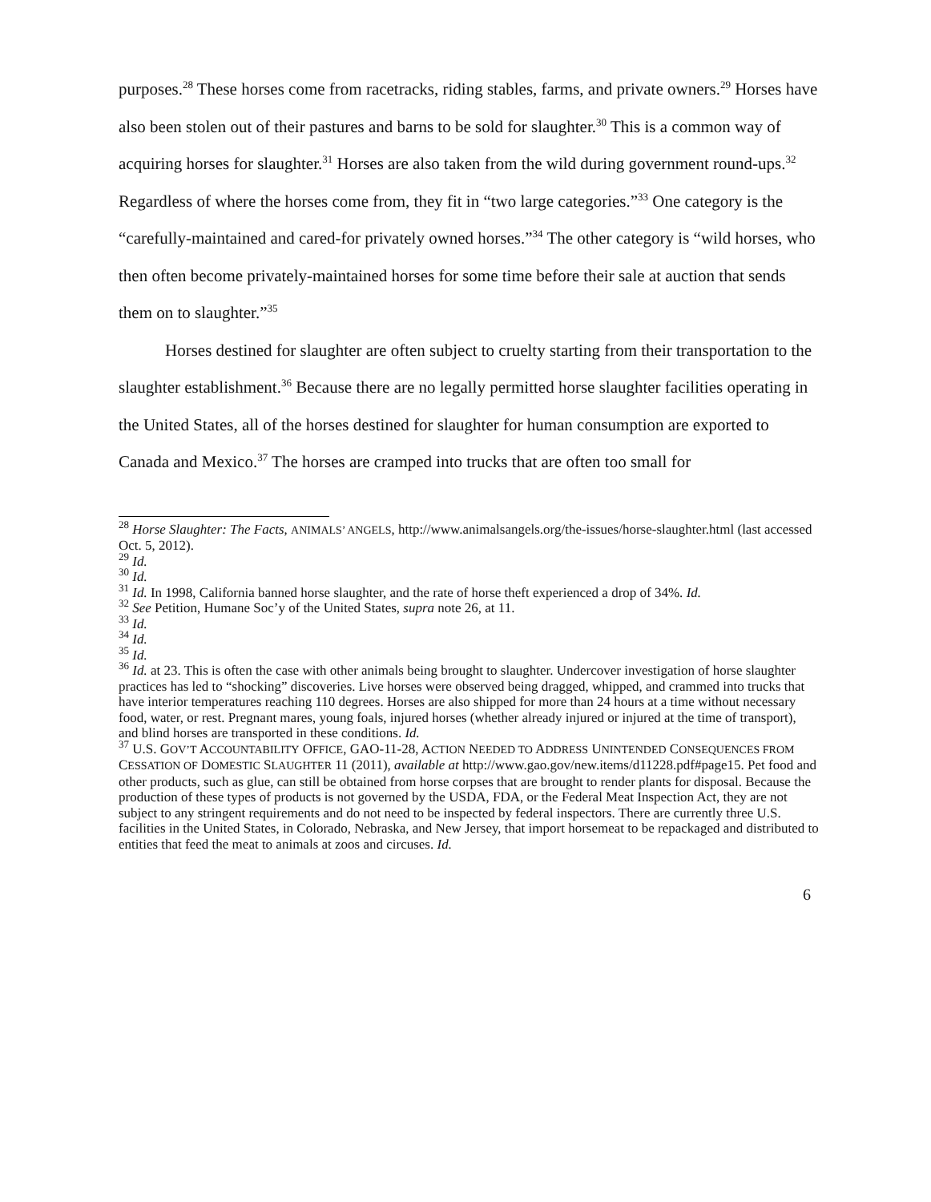purposes.<sup>28</sup> These horses come from racetracks, riding stables, farms, and private owners.<sup>29</sup> Horses have also been stolen out of their pastures and barns to be sold for slaughter.<sup>30</sup> This is a common way of acquiring horses for slaughter.<sup>31</sup> Horses are also taken from the wild during government round-ups.<sup>32</sup> Regardless of where the horses come from, they fit in “two large categories.”<sup>33</sup> One category is the “carefully-maintained and cared-for privately owned horses.”<sup>34</sup> The other category is “wild horses, who then often become privately-maintained horses for some time before their sale at auction that sends them on to slaughter.”<sup>35</sup>
Horses destined for slaughter are often subject to cruelty starting from their transportation to the slaughter establishment.<sup>36</sup> Because there are no legally permitted horse slaughter facilities operating in the United States, all of the horses destined for slaughter for human consumption are exported to Canada and Mexico.<sup>37</sup> The horses are cramped into trucks that are often too small for
<sup>28</sup> Horse Slaughter: The Facts, ANIMALS’ ANGELS, http://www.animalsangels.org/the-issues/horse-slaughter.html (last accessed Oct. 5, 2012).
<sup>29</sup> Id.
<sup>30</sup> Id.
<sup>31</sup> Id. In 1998, California banned horse slaughter, and the rate of horse theft experienced a drop of 34%. Id.
<sup>32</sup> See Petition, Humane Soc’y of the United States, supra note 26, at 11.
<sup>33</sup> Id.
<sup>34</sup> Id.
<sup>35</sup> Id.
<sup>36</sup> Id. at 23. This is often the case with other animals being brought to slaughter. Undercover investigation of horse slaughter practices has led to “shocking” discoveries. Live horses were observed being dragged, whipped, and crammed into trucks that have interior temperatures reaching 110 degrees. Horses are also shipped for more than 24 hours at a time without necessary food, water, or rest. Pregnant mares, young foals, injured horses (whether already injured or injured at the time of transport), and blind horses are transported in these conditions. Id.
<sup>37</sup> U.S. GOV’T ACCOUNTABILITY OFFICE, GAO-11-28, ACTION NEEDED TO ADDRESS UNINTENDED CONSEQUENCES FROM CESSATION OF DOMESTIC SLAUGHTER 11 (2011), available at http://www.gao.gov/new.items/d11228.pdf#page15. Pet food and other products, such as glue, can still be obtained from horse corpses that are brought to render plants for disposal. Because the production of these types of products is not governed by the USDA, FDA, or the Federal Meat Inspection Act, they are not subject to any stringent requirements and do not need to be inspected by federal inspectors. There are currently three U.S. facilities in the United States, in Colorado, Nebraska, and New Jersey, that import horsemeat to be repackaged and distributed to entities that feed the meat to animals at zoos and circuses. Id.
6